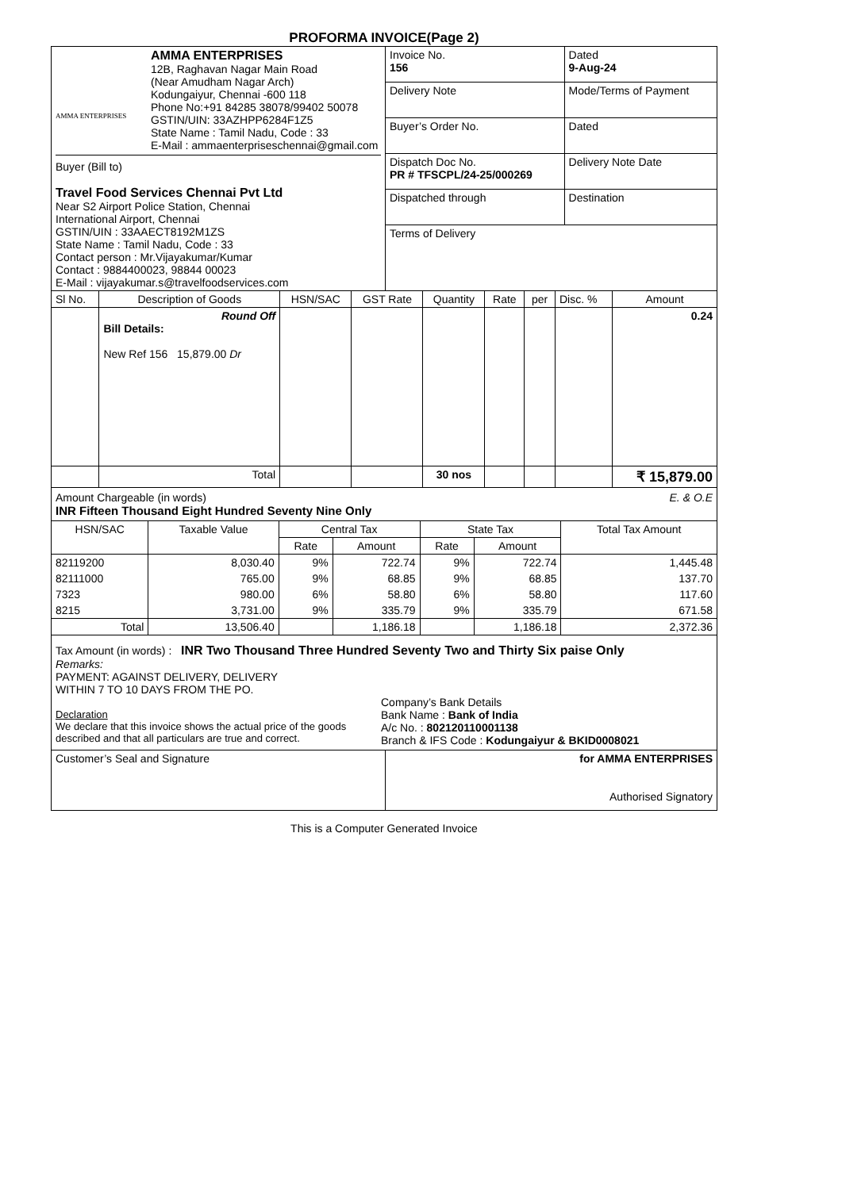PROFORMA INVOICE(Page 2)
| AMMA ENTERPRISES AMMA ENTERPRISES 12B, Raghavan Nagar Main Road (Near Amudham Nagar Arch) Kodungaiyur, Chennai -600 118 Phone No:+91 84285 38078/99402 50078 GSTIN/UIN: 33AZHPP6284F1Z5 State Name : Tamil Nadu, Code : 33 E-Mail : ammaenterpriseschennai@gmail.com Buyer (Bill to) Travel Food Services Chennai Pvt Ltd Near S2 Airport Police Station, Chennai International Airport, Chennai GSTIN/UIN : 33AAECT8192M1ZS State Name : Tamil Nadu, Code : 33 Contact person : Mr.Vijayakumar/Kumar Contact : 9884400023, 98844 00023 E-Mail : vijayakumar.s@travelfoodservices.com | / Invoice No. 156 / Dated 9-Aug-24 / / Delivery Note / Mode/Terms of Payment / / Buyer’s Order No. / Dated / / Dispatch Doc No. PR # TFSCPL/24-25/000269 / Delivery Note Date / / Dispatched through / Destination / / Terms of Delivery / / |
| Sl No. | Description of Goods | HSN/SAC | GST Rate | Quantity | Rate | per | Disc. % | Amount |
| | Round Off Bill Details: New Ref 156 15,879.00 Dr | | | | | | | 0.24 |
| | Total | | | 30 nos | | | | ₹ 15,879.00 |
Amount Chargeable (in words) E. & O.E
INR Fifteen Thousand Eight Hundred Seventy Nine Only
| HSN/SAC | Taxable Value | Central Tax | | State Tax | | Total Tax Amount |
| | | Rate | Amount | Rate | Amount | |
| 82119200 | 8,030.40 | 9% | 722.74 | 9% | 722.74 | 1,445.48 |
| 82111000 | 765.00 | 9% | 68.85 | 9% | 68.85 | 137.70 |
| 7323 | 980.00 | 6% | 58.80 | 6% | 58.80 | 117.60 |
| 8215 | 3,731.00 | 9% | 335.79 | 9% | 335.79 | 671.58 |
| Total | 13,506.40 | | 1,186.18 | | 1,186.18 | 2,372.36 |
Tax Amount (in words) : INR Two Thousand Three Hundred Seventy Two and Thirty Six paise Only
Remarks:
PAYMENT: AGAINST DELIVERY, DELIVERY
WITHIN 7 TO 10 DAYS FROM THE PO.
Declaration
We declare that this invoice shows the actual price of the goods described and that all particulars are true and correct.
Company’s Bank Details
Bank Name : Bank of India
A/c No. : 802120110001138
Branch & IFS Code : Kodungaiyur & BKID0008021
| Customer’s Seal and Signature | for AMMA ENTERPRISES Authorised Signatory |
This is a Computer Generated Invoice